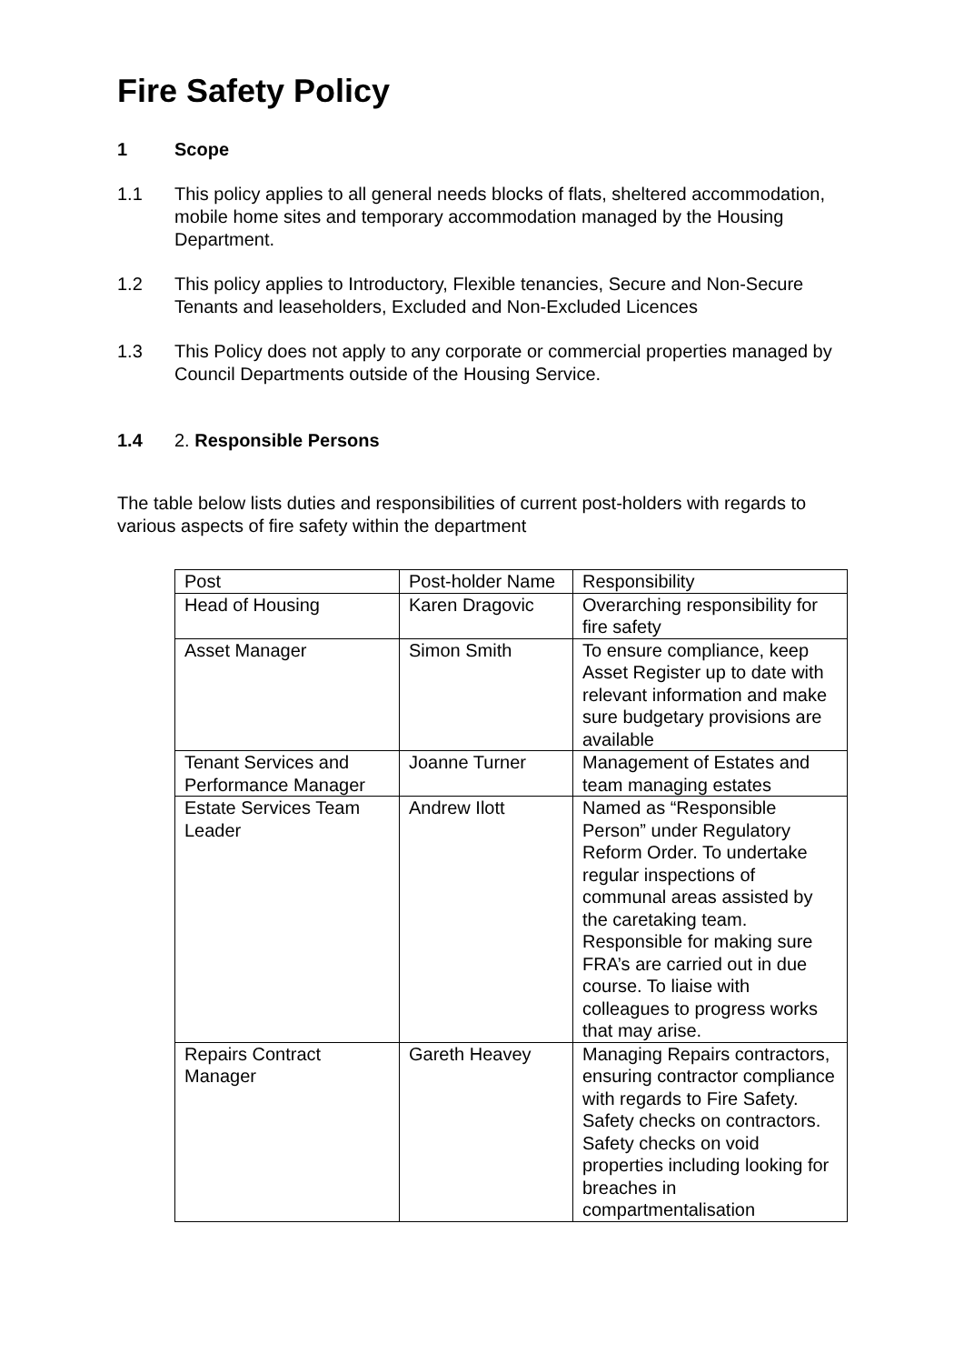Fire Safety Policy
1 Scope
1.1 This policy applies to all general needs blocks of flats, sheltered accommodation, mobile home sites and temporary accommodation managed by the Housing Department.
1.2 This policy applies to Introductory, Flexible tenancies, Secure and Non-Secure Tenants and leaseholders, Excluded and Non-Excluded Licences
1.3 This Policy does not apply to any corporate or commercial properties managed by Council Departments outside of the Housing Service.
1.4 2. Responsible Persons
The table below lists duties and responsibilities of current post-holders with regards to various aspects of fire safety within the department
| Post | Post-holder Name | Responsibility |
| Head of Housing | Karen Dragovic | Overarching responsibility for fire safety |
| Asset Manager | Simon Smith | To ensure compliance, keep Asset Register up to date with relevant information and make sure budgetary provisions are available |
| Tenant Services and Performance Manager | Joanne Turner | Management of Estates and team managing estates |
| Estate Services Team Leader | Andrew Ilott | Named as “Responsible Person” under Regulatory Reform Order. To undertake regular inspections of communal areas assisted by the caretaking team. Responsible for making sure FRA’s are carried out in due course. To liaise with colleagues to progress works that may arise. |
| Repairs Contract Manager | Gareth Heavey | Managing Repairs contractors, ensuring contractor compliance with regards to Fire Safety. Safety checks on contractors. Safety checks on void properties including looking for breaches in compartmentalisation |